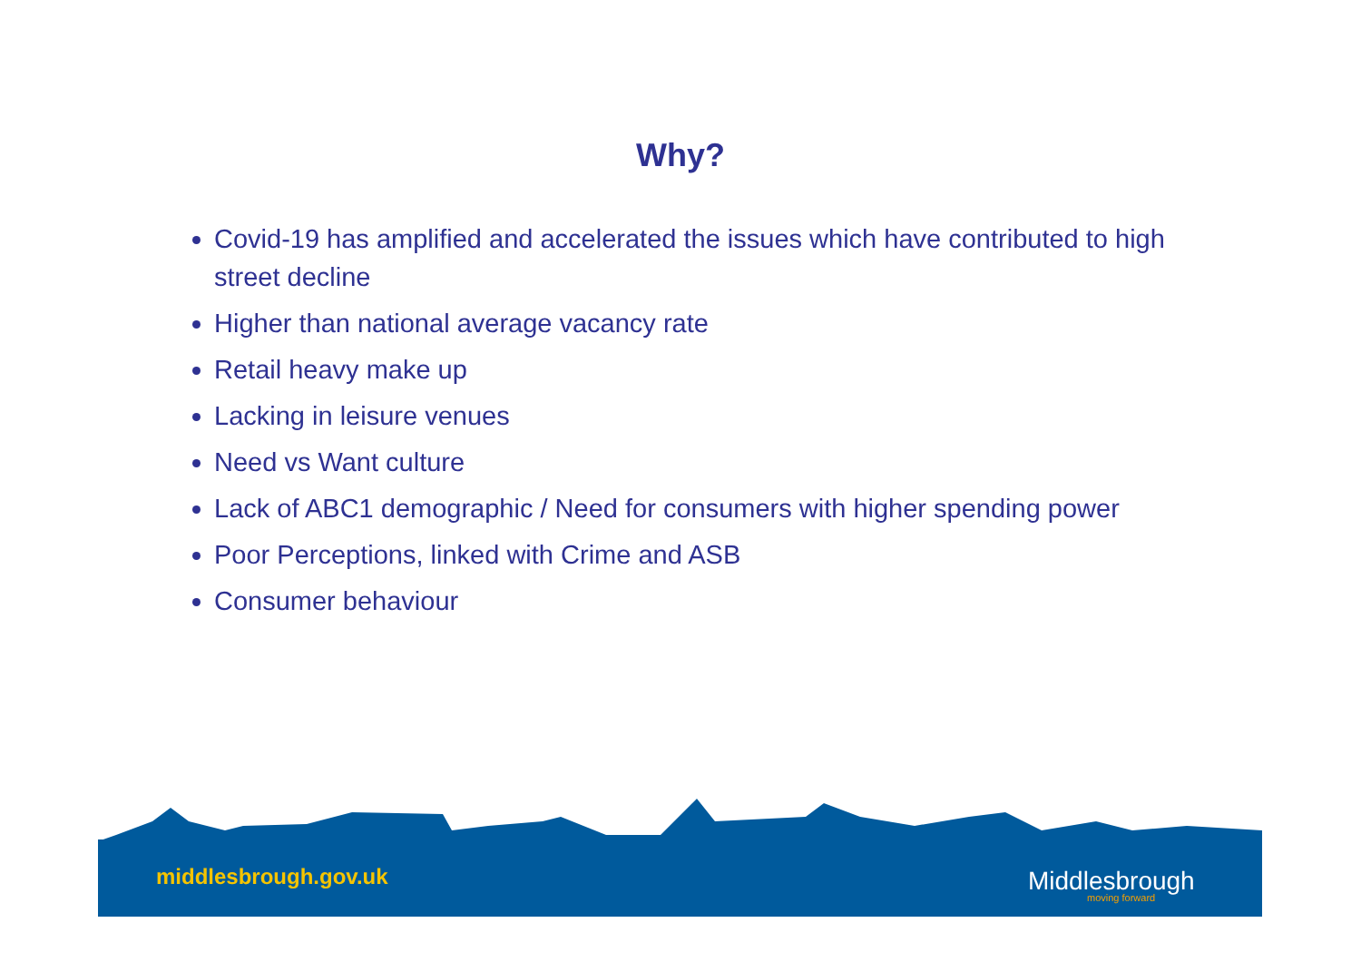Why?
Covid-19 has amplified and accelerated the issues which have contributed to high street decline
Higher than national average vacancy rate
Retail heavy make up
Lacking in leisure venues
Need vs Want culture
Lack of ABC1 demographic / Need for consumers with higher spending power
Poor Perceptions, linked with Crime and ASB
Consumer behaviour
middlesbrough.gov.uk Middlesbrough
moving forward